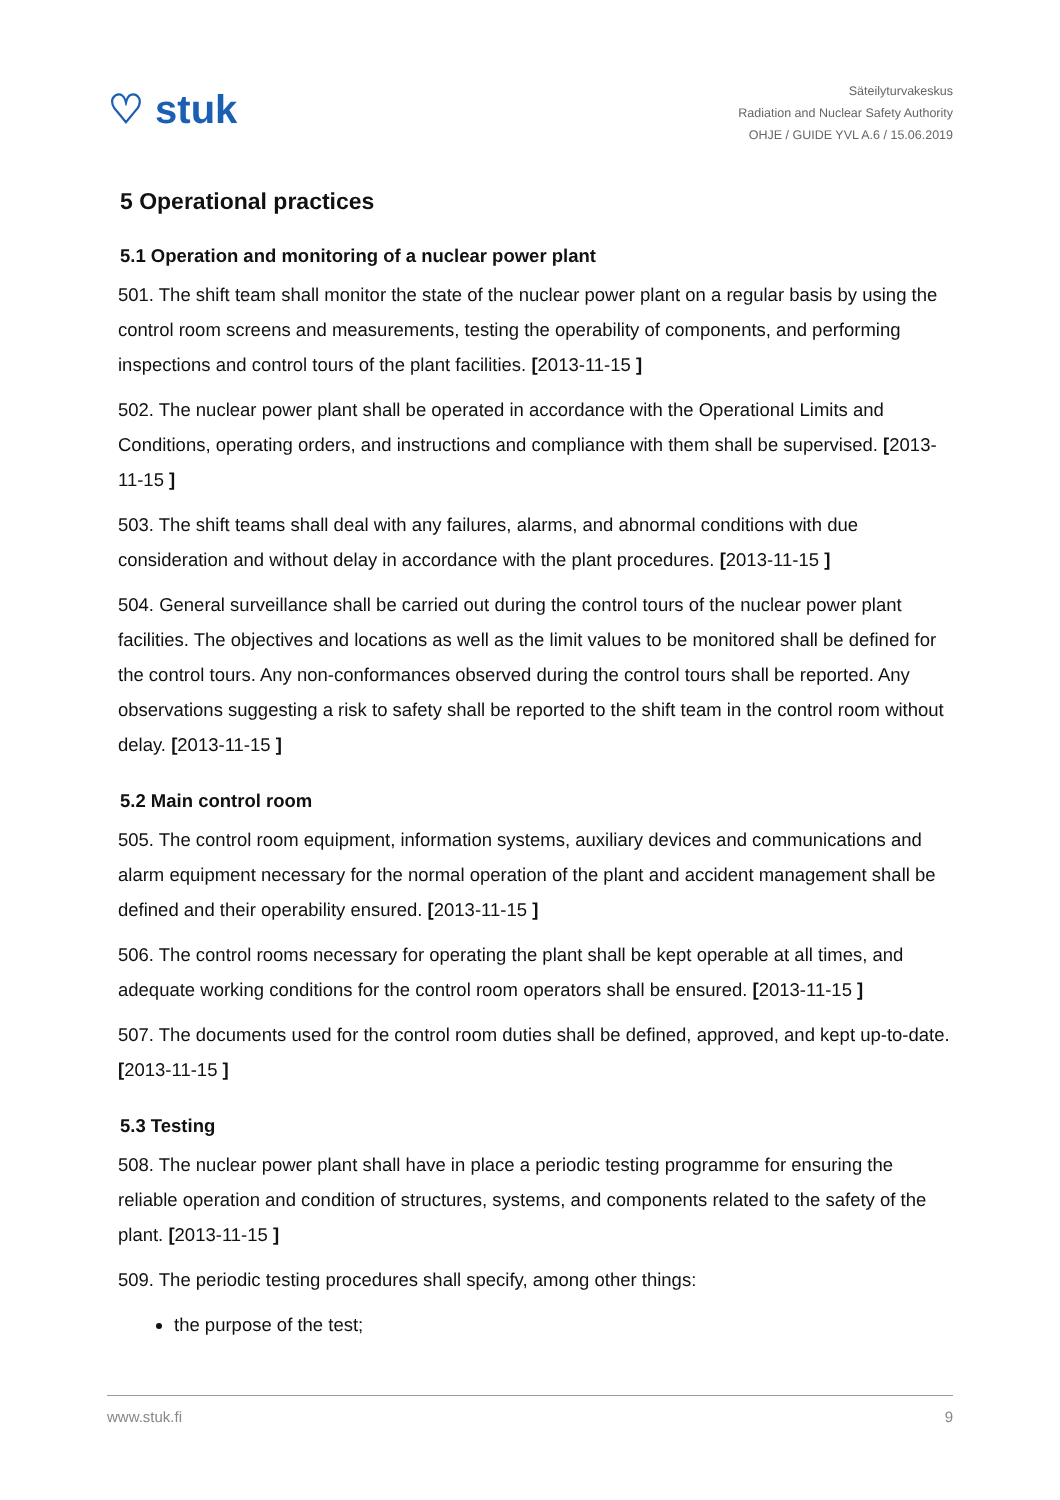♡ stuk
Säteilyturvakeskus
Radiation and Nuclear Safety Authority
OHJE / GUIDE YVL A.6 / 15.06.2019
5 Operational practices
5.1 Operation and monitoring of a nuclear power plant
501. The shift team shall monitor the state of the nuclear power plant on a regular basis by using the control room screens and measurements, testing the operability of components, and performing inspections and control tours of the plant facilities. [2013-11-15 ]
502. The nuclear power plant shall be operated in accordance with the Operational Limits and Conditions, operating orders, and instructions and compliance with them shall be supervised. [2013-11-15 ]
503. The shift teams shall deal with any failures, alarms, and abnormal conditions with due consideration and without delay in accordance with the plant procedures. [2013-11-15 ]
504. General surveillance shall be carried out during the control tours of the nuclear power plant facilities. The objectives and locations as well as the limit values to be monitored shall be defined for the control tours. Any non-conformances observed during the control tours shall be reported. Any observations suggesting a risk to safety shall be reported to the shift team in the control room without delay. [2013-11-15 ]
5.2 Main control room
505. The control room equipment, information systems, auxiliary devices and communications and alarm equipment necessary for the normal operation of the plant and accident management shall be defined and their operability ensured. [2013-11-15 ]
506. The control rooms necessary for operating the plant shall be kept operable at all times, and adequate working conditions for the control room operators shall be ensured. [2013-11-15 ]
507. The documents used for the control room duties shall be defined, approved, and kept up-to-date. [2013-11-15 ]
5.3 Testing
508. The nuclear power plant shall have in place a periodic testing programme for ensuring the reliable operation and condition of structures, systems, and components related to the safety of the plant. [2013-11-15 ]
509. The periodic testing procedures shall specify, among other things:
the purpose of the test;
www.stuk.fi 9